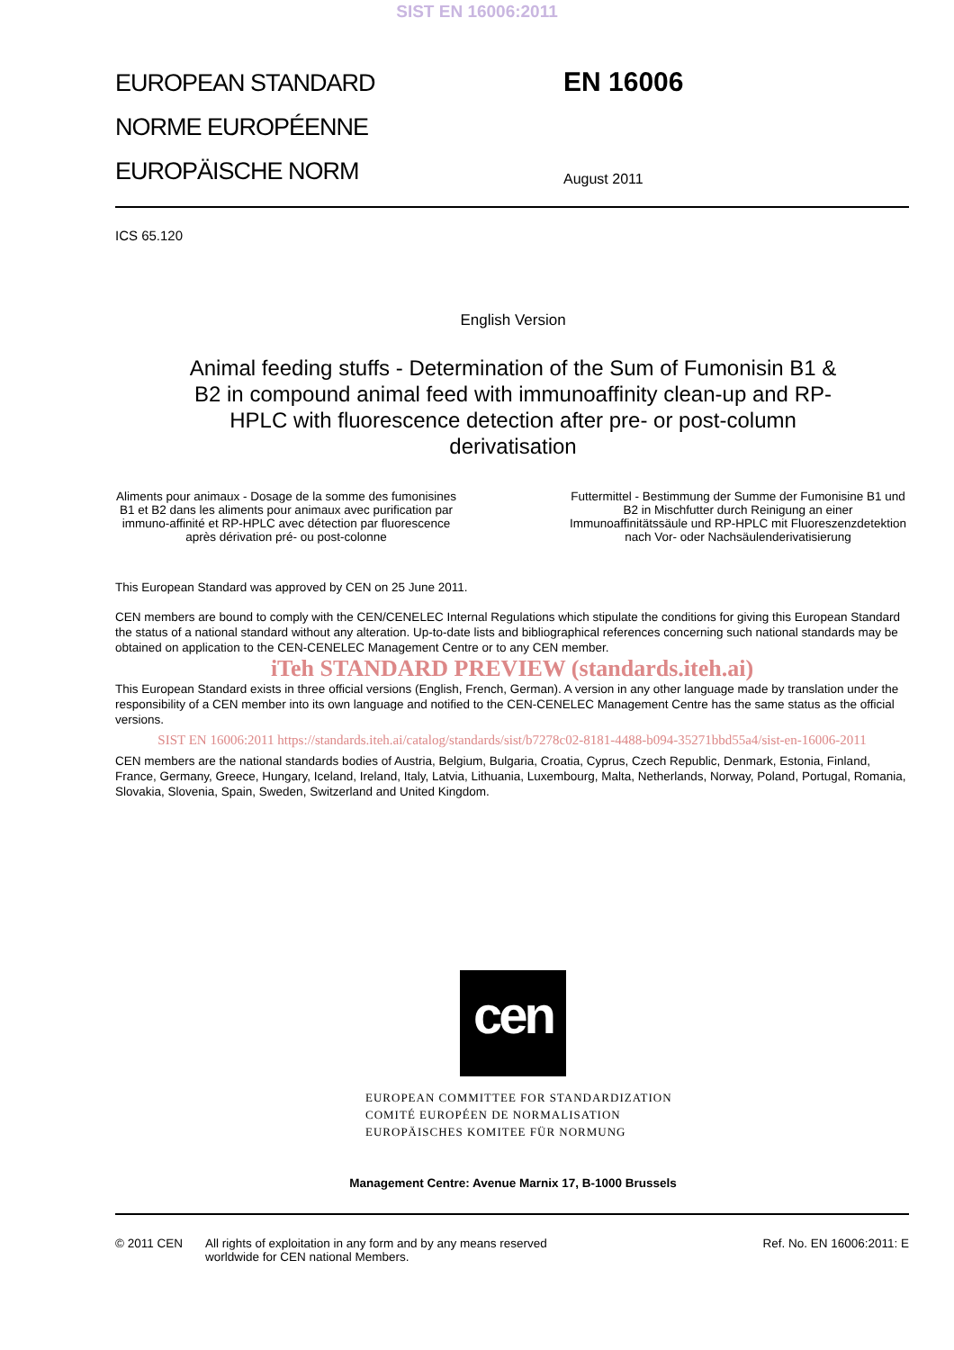SIST EN 16006:2011
EUROPEAN STANDARD
NORME EUROPÉENNE
EUROPÄISCHE NORM
EN 16006
August 2011
ICS 65.120
English Version
Animal feeding stuffs - Determination of the Sum of Fumonisin B1 & B2 in compound animal feed with immunoaffinity clean-up and RP-HPLC with fluorescence detection after pre- or post-column derivatisation
Aliments pour animaux - Dosage de la somme des fumonisines B1 et B2 dans les aliments pour animaux avec purification par immuno-affinité et RP-HPLC avec détection par fluorescence après dérivation pré- ou post-colonne
Futtermittel - Bestimmung der Summe der Fumonisine B1 und B2 in Mischfutter durch Reinigung an einer Immunoaffinitätssäule und RP-HPLC mit Fluoreszenzdetektion nach Vor- oder Nachsäulenderivatisierung
This European Standard was approved by CEN on 25 June 2011.
CEN members are bound to comply with the CEN/CENELEC Internal Regulations which stipulate the conditions for giving this European Standard the status of a national standard without any alteration. Up-to-date lists and bibliographical references concerning such national standards may be obtained on application to the CEN-CENELEC Management Centre or to any CEN member.
iTeh STANDARD PREVIEW (standards.iteh.ai)
This European Standard exists in three official versions (English, French, German). A version in any other language made by translation under the responsibility of a CEN member into its own language and notified to the CEN-CENELEC Management Centre has the same status as the official versions.
SIST EN 16006:2011 https://standards.iteh.ai/catalog/standards/sist/b7278c02-8181-4488-b094-35271bbd55a4/sist-en-16006-2011
CEN members are the national standards bodies of Austria, Belgium, Bulgaria, Croatia, Cyprus, Czech Republic, Denmark, Estonia, Finland, France, Germany, Greece, Hungary, Iceland, Ireland, Italy, Latvia, Lithuania, Luxembourg, Malta, Netherlands, Norway, Poland, Portugal, Romania, Slovakia, Slovenia, Spain, Sweden, Switzerland and United Kingdom.
cen
EUROPEAN COMMITTEE FOR STANDARDIZATION
COMITÉ EUROPÉEN DE NORMALISATION
EUROPÄISCHES KOMITEE FÜR NORMUNG
Management Centre: Avenue Marnix 17, B-1000 Brussels
© 2011 CEN All rights of exploitation in any form and by any means reserved
worldwide for CEN national Members.
Ref. No. EN 16006:2011: E